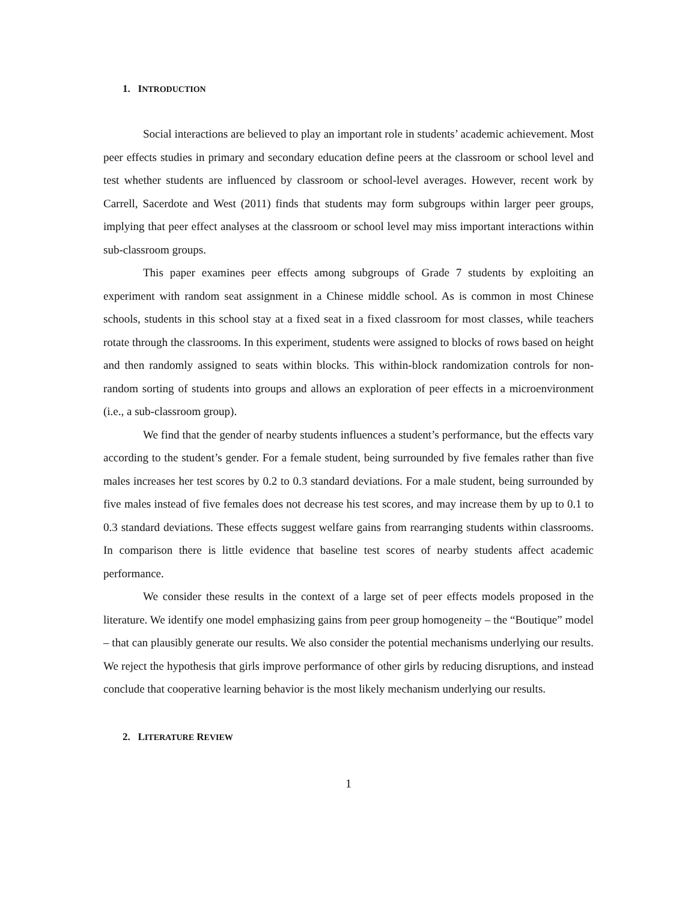1. INTRODUCTION
Social interactions are believed to play an important role in students’ academic achievement. Most peer effects studies in primary and secondary education define peers at the classroom or school level and test whether students are influenced by classroom or school-level averages. However, recent work by Carrell, Sacerdote and West (2011) finds that students may form subgroups within larger peer groups, implying that peer effect analyses at the classroom or school level may miss important interactions within sub-classroom groups.
This paper examines peer effects among subgroups of Grade 7 students by exploiting an experiment with random seat assignment in a Chinese middle school. As is common in most Chinese schools, students in this school stay at a fixed seat in a fixed classroom for most classes, while teachers rotate through the classrooms. In this experiment, students were assigned to blocks of rows based on height and then randomly assigned to seats within blocks. This within-block randomization controls for non-random sorting of students into groups and allows an exploration of peer effects in a microenvironment (i.e., a sub-classroom group).
We find that the gender of nearby students influences a student’s performance, but the effects vary according to the student’s gender. For a female student, being surrounded by five females rather than five males increases her test scores by 0.2 to 0.3 standard deviations. For a male student, being surrounded by five males instead of five females does not decrease his test scores, and may increase them by up to 0.1 to 0.3 standard deviations. These effects suggest welfare gains from rearranging students within classrooms. In comparison there is little evidence that baseline test scores of nearby students affect academic performance.
We consider these results in the context of a large set of peer effects models proposed in the literature. We identify one model emphasizing gains from peer group homogeneity – the “Boutique” model – that can plausibly generate our results. We also consider the potential mechanisms underlying our results. We reject the hypothesis that girls improve performance of other girls by reducing disruptions, and instead conclude that cooperative learning behavior is the most likely mechanism underlying our results.
2. LITERATURE REVIEW
1